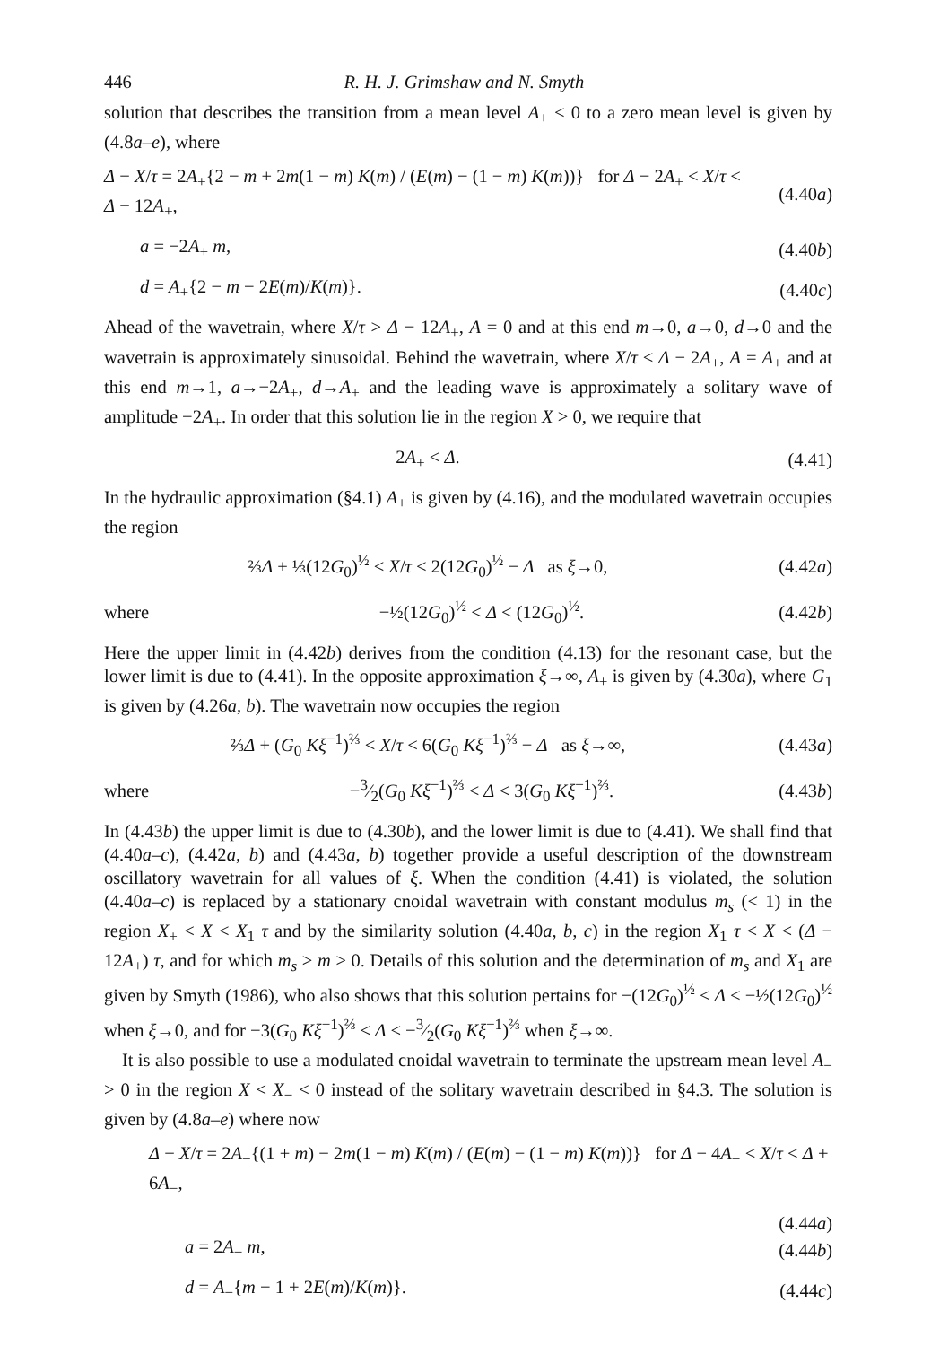446 R. H. J. Grimshaw and N. Smyth
solution that describes the transition from a mean level A<sub>+</sub> < 0 to a zero mean level is given by (4.8a–e), where
Δ − X/τ = 2A<sub>+</sub>{2 − m + 2m(1 − m) K(m) / (E(m) − (1 − m) K(m))} for Δ − 2A<sub>+</sub> < X/τ < Δ − 12A<sub>+</sub>,
(4.40a)
a = −2A<sub>+</sub> m, (4.40b)
d = A<sub>+</sub>{2 − m − 2E(m)/K(m)}. (4.40c)
Ahead of the wavetrain, where X/τ > Δ − 12A<sub>+</sub>, A = 0 and at this end m→0, a→0, d→0 and the wavetrain is approximately sinusoidal. Behind the wavetrain, where X/τ < Δ − 2A<sub>+</sub>, A = A<sub>+</sub> and at this end m→1, a→−2A<sub>+</sub>, d→A<sub>+</sub> and the leading wave is approximately a solitary wave of amplitude −2A<sub>+</sub>. In order that this solution lie in the region X > 0, we require that
2A<sub>+</sub> < Δ. (4.41)
In the hydraulic approximation (§4.1) A<sub>+</sub> is given by (4.16), and the modulated wavetrain occupies the region
⅔Δ + ⅓(12G<sub>0</sub>)<sup>½</sup> < X/τ < 2(12G<sub>0</sub>)<sup>½</sup> − Δ as ξ→0,
(4.42a)
where −½(12G<sub>0</sub>)<sup>½</sup> < Δ < (12G<sub>0</sub>)<sup>½</sup>. (4.42b)
Here the upper limit in (4.42b) derives from the condition (4.13) for the resonant case, but the lower limit is due to (4.41). In the opposite approximation ξ→∞, A<sub>+</sub> is given by (4.30a), where G<sub>1</sub> is given by (4.26a, b). The wavetrain now occupies the region
⅔Δ + (G<sub>0</sub> Kξ<sup>−1</sup>)<sup>⅔</sup> < X/τ < 6(G<sub>0</sub> Kξ<sup>−1</sup>)<sup>⅔</sup> − Δ as ξ→∞,
(4.43a)
where
−3⁄2(G<sub>0</sub> Kξ<sup>−1</sup>)<sup>⅔</sup> < Δ < 3(G<sub>0</sub> Kξ<sup>−1</sup>)<sup>⅔</sup>.
(4.43b)
In (4.43b) the upper limit is due to (4.30b), and the lower limit is due to (4.41). We shall find that (4.40a–c), (4.42a, b) and (4.43a, b) together provide a useful description of the downstream oscillatory wavetrain for all values of ξ. When the condition (4.41) is violated, the solution (4.40a–c) is replaced by a stationary cnoidal wavetrain with constant modulus m<sub>s</sub> (< 1) in the region X<sub>+</sub> < X < X<sub>1</sub> τ and by the similarity solution (4.40a, b, c) in the region X<sub>1</sub> τ < X < (Δ − 12A<sub>+</sub>) τ, and for which m<sub>s</sub> > m > 0. Details of this solution and the determination of m<sub>s</sub> and X<sub>1</sub> are given by Smyth (1986), who also shows that this solution pertains for −(12G<sub>0</sub>)<sup>½</sup> < Δ < −½(12G<sub>0</sub>)<sup>½</sup> when ξ→0, and for −3(G<sub>0</sub> Kξ<sup>−1</sup>)<sup>⅔</sup> < Δ < −3⁄2(G<sub>0</sub> Kξ<sup>−1</sup>)<sup>⅔</sup> when ξ→∞.
It is also possible to use a modulated cnoidal wavetrain to terminate the upstream mean level A<sub>−</sub> > 0 in the region X < X<sub>−</sub> < 0 instead of the solitary wavetrain described in §4.3. The solution is given by (4.8a–e) where now
Δ − X/τ = 2A<sub>−</sub>{(1 + m) − 2m(1 − m) K(m) / (E(m) − (1 − m) K(m))} for Δ − 4A<sub>−</sub> < X/τ < Δ + 6A<sub>−</sub>,
(4.44a)
a = 2A<sub>−</sub> m, (4.44b)
d = A<sub>−</sub>{m − 1 + 2E(m)/K(m)}. (4.44c)